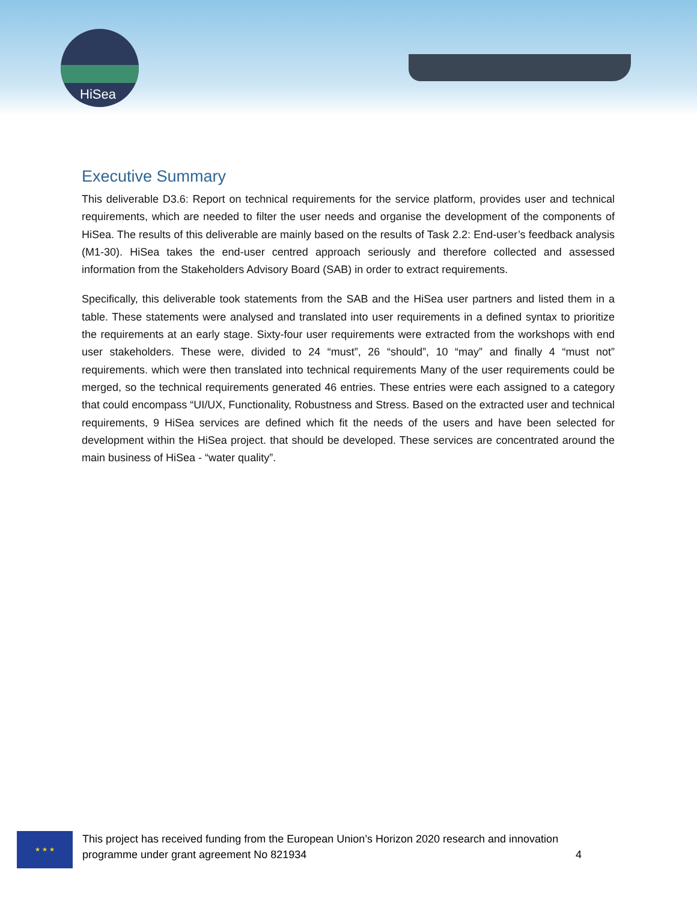HiSea
Executive Summary
This deliverable D3.6: Report on technical requirements for the service platform, provides user and technical requirements, which are needed to filter the user needs and organise the development of the components of HiSea. The results of this deliverable are mainly based on the results of Task 2.2: End-user’s feedback analysis (M1-30). HiSea takes the end-user centred approach seriously and therefore collected and assessed information from the Stakeholders Advisory Board (SAB) in order to extract requirements.
Specifically, this deliverable took statements from the SAB and the HiSea user partners and listed them in a table. These statements were analysed and translated into user requirements in a defined syntax to prioritize the requirements at an early stage. Sixty-four user requirements were extracted from the workshops with end user stakeholders. These were, divided to 24 “must”, 26 “should”, 10 “may” and finally 4 “must not” requirements. which were then translated into technical requirements Many of the user requirements could be merged, so the technical requirements generated 46 entries. These entries were each assigned to a category that could encompass “UI/UX, Functionality, Robustness and Stress. Based on the extracted user and technical requirements, 9 HiSea services are defined which fit the needs of the users and have been selected for development within the HiSea project. that should be developed. These services are concentrated around the main business of HiSea - “water quality”.
★ ★ ★
This project has received funding from the European Union’s Horizon 2020 research and innovation
programme under grant agreement No 821934 4